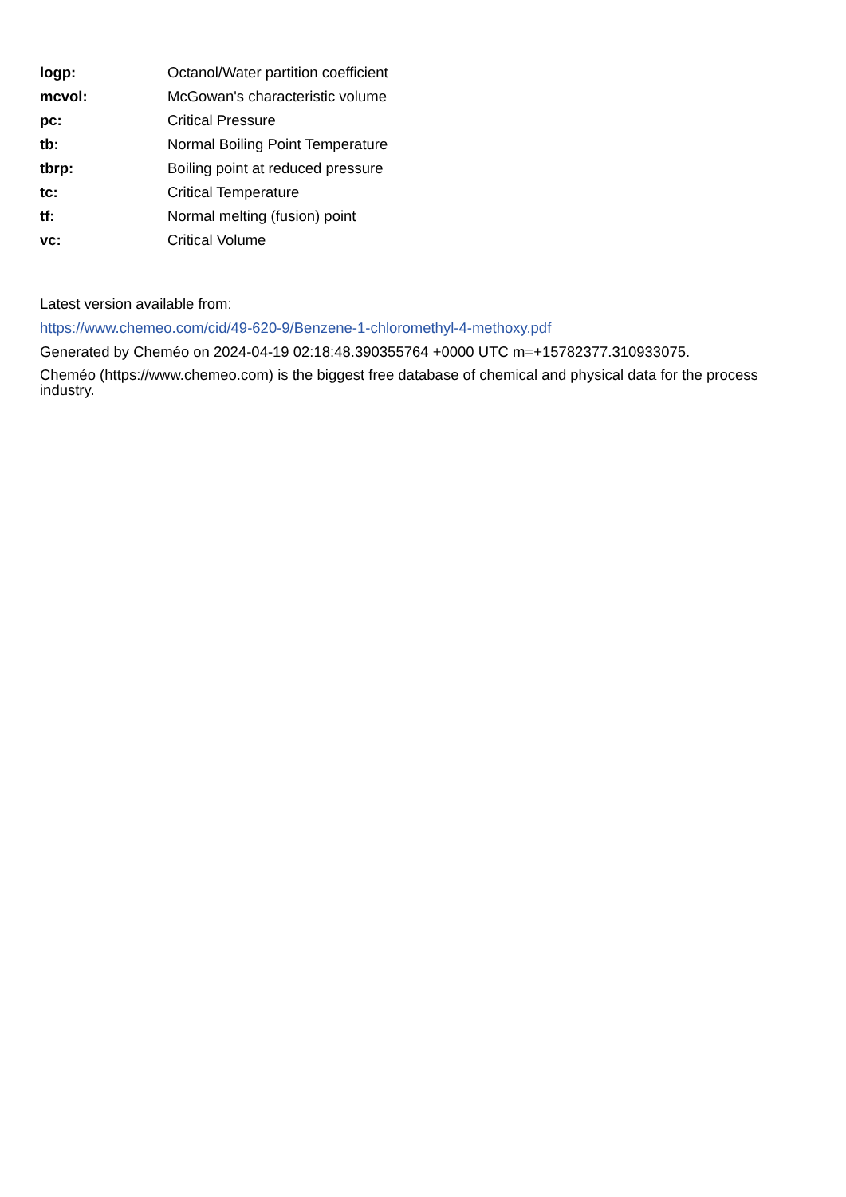| logp: | Octanol/Water partition coefficient |
| mcvol: | McGowan's characteristic volume |
| pc: | Critical Pressure |
| tb: | Normal Boiling Point Temperature |
| tbrp: | Boiling point at reduced pressure |
| tc: | Critical Temperature |
| tf: | Normal melting (fusion) point |
| vc: | Critical Volume |
Latest version available from:
https://www.chemeo.com/cid/49-620-9/Benzene-1-chloromethyl-4-methoxy.pdf
Generated by Cheméo on 2024-04-19 02:18:48.390355764 +0000 UTC m=+15782377.310933075.
Cheméo (https://www.chemeo.com) is the biggest free database of chemical and physical data for the process industry.